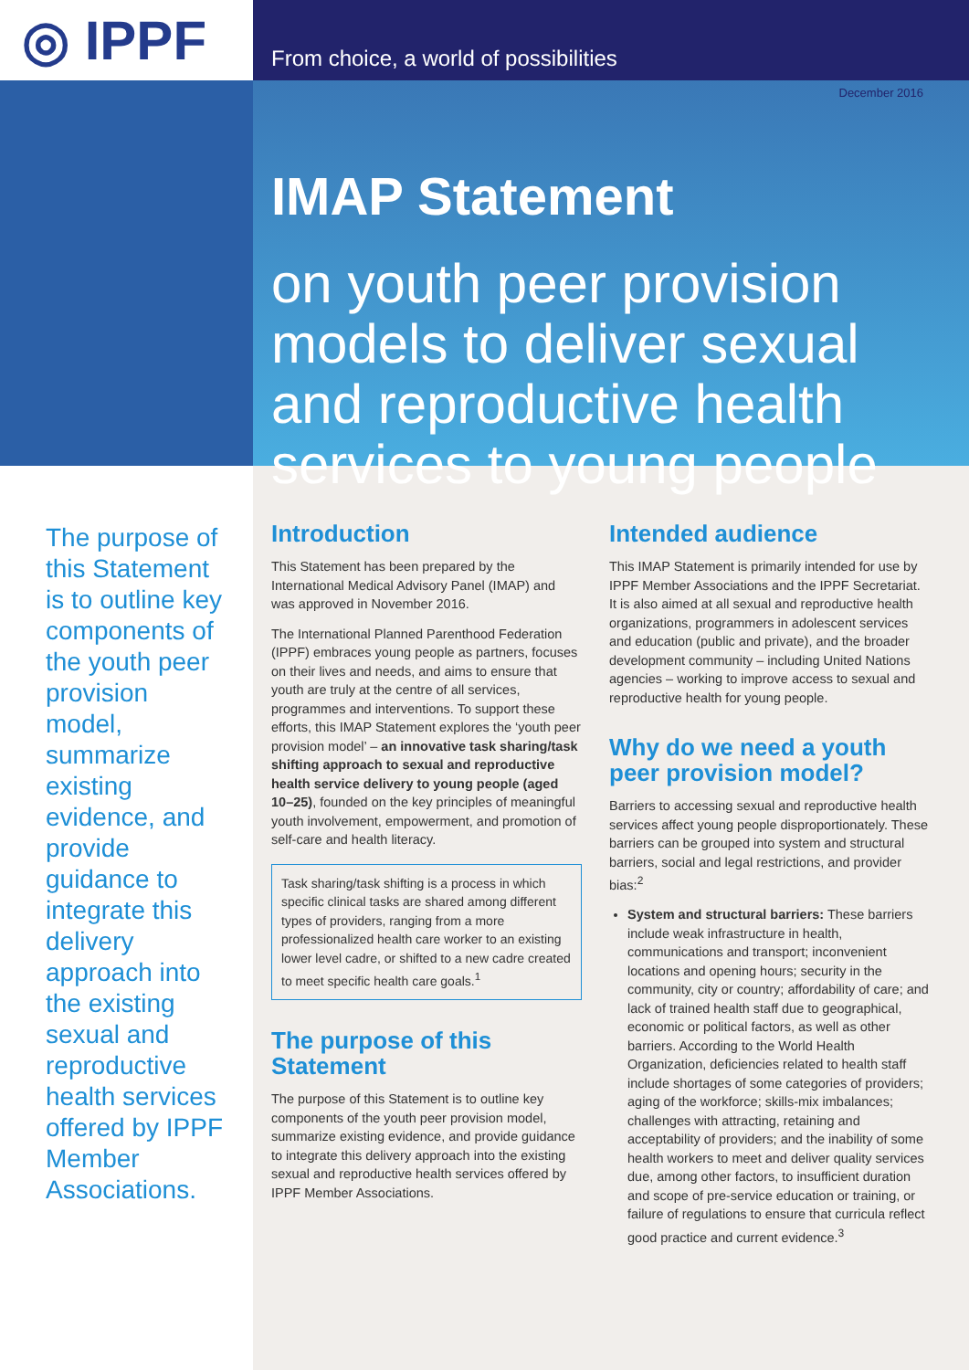◎ IPPF
From choice, a world of possibilities
December 2016
IMAP Statement
on youth peer provision models to deliver sexual and reproductive health services to young people
The purpose of this Statement is to outline key components of the youth peer provision model, summarize existing evidence, and provide guidance to integrate this delivery approach into the existing sexual and reproductive health services offered by IPPF Member Associations.
Introduction
This Statement has been prepared by the International Medical Advisory Panel (IMAP) and was approved in November 2016.
The International Planned Parenthood Federation (IPPF) embraces young people as partners, focuses on their lives and needs, and aims to ensure that youth are truly at the centre of all services, programmes and interventions. To support these efforts, this IMAP Statement explores the ‘youth peer provision model’ – an innovative task sharing/task shifting approach to sexual and reproductive health service delivery to young people (aged 10–25), founded on the key principles of meaningful youth involvement, empowerment, and promotion of self-care and health literacy.
Task sharing/task shifting is a process in which specific clinical tasks are shared among different types of providers, ranging from a more professionalized health care worker to an existing lower level cadre, or shifted to a new cadre created to meet specific health care goals.<sup>1</sup>
The purpose of this Statement
The purpose of this Statement is to outline key components of the youth peer provision model, summarize existing evidence, and provide guidance to integrate this delivery approach into the existing sexual and reproductive health services offered by IPPF Member Associations.
Intended audience
This IMAP Statement is primarily intended for use by IPPF Member Associations and the IPPF Secretariat. It is also aimed at all sexual and reproductive health organizations, programmers in adolescent services and education (public and private), and the broader development community – including United Nations agencies – working to improve access to sexual and reproductive health for young people.
Why do we need a youth peer provision model?
Barriers to accessing sexual and reproductive health services affect young people disproportionately. These barriers can be grouped into system and structural barriers, social and legal restrictions, and provider bias:<sup>2</sup>
System and structural barriers: These barriers include weak infrastructure in health, communications and transport; inconvenient locations and opening hours; security in the community, city or country; affordability of care; and lack of trained health staff due to geographical, economic or political factors, as well as other barriers. According to the World Health Organization, deficiencies related to health staff include shortages of some categories of providers; aging of the workforce; skills-mix imbalances; challenges with attracting, retaining and acceptability of providers; and the inability of some health workers to meet and deliver quality services due, among other factors, to insufficient duration and scope of pre-service education or training, or failure of regulations to ensure that curricula reflect good practice and current evidence.<sup>3</sup>